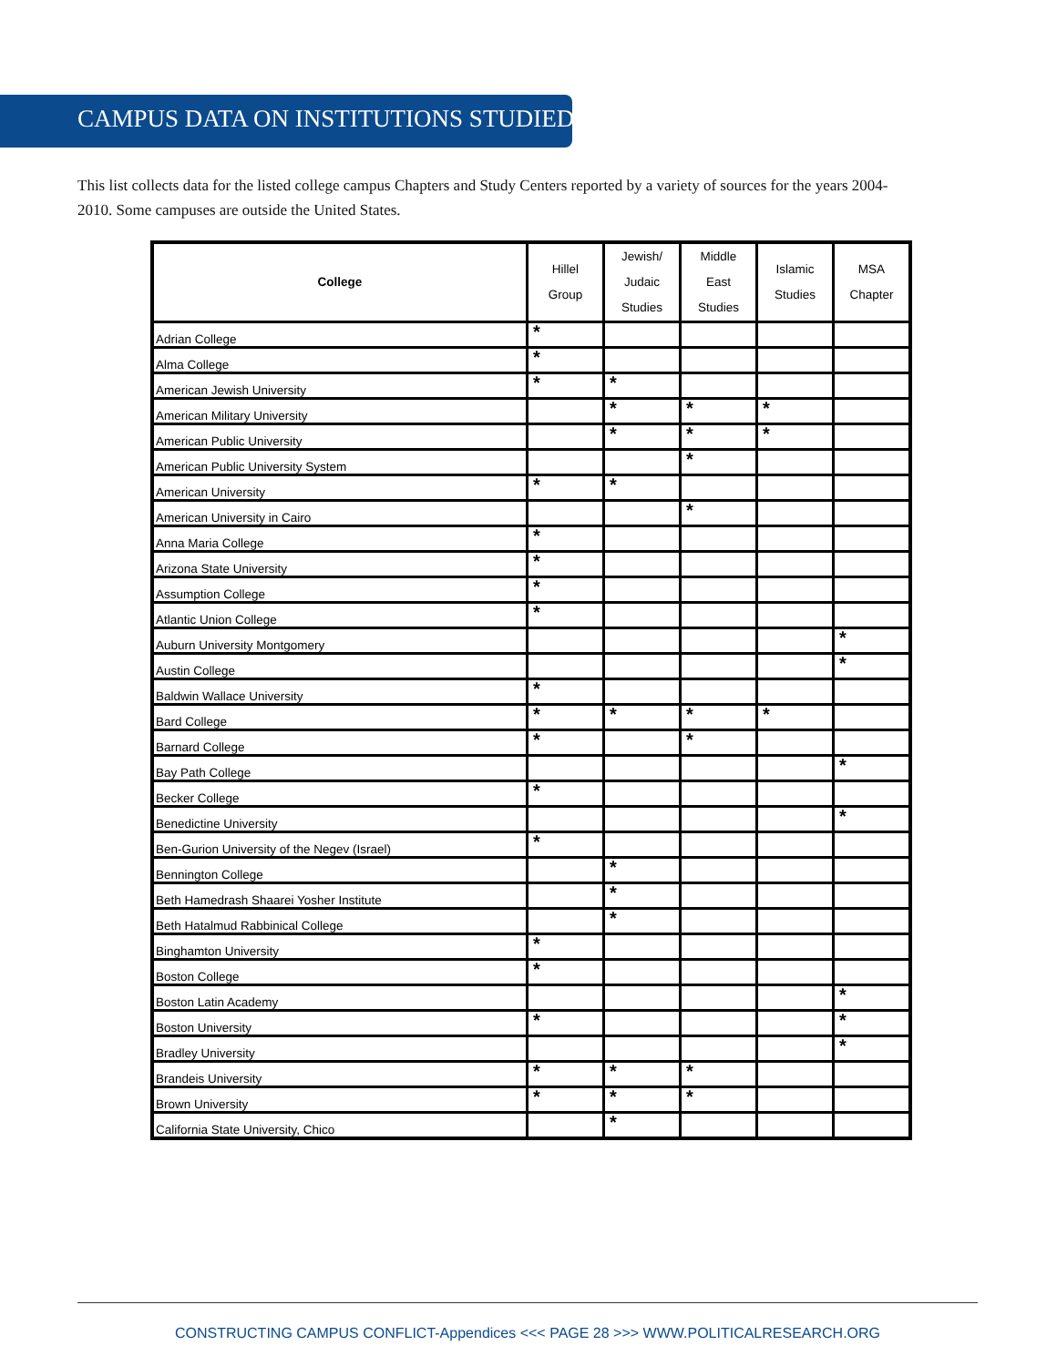CAMPUS DATA ON INSTITUTIONS STUDIED
This list collects data for the listed college campus Chapters and Study Centers reported by a variety of sources for the years 2004-2010. Some campuses are outside the United States.
| College | Hillel Group | Jewish/ Judaic Studies | Middle East Studies | Islamic Studies | MSA Chapter |
| --- | --- | --- | --- | --- | --- |
| Adrian College | * | | | | |
| Alma College | * | | | | |
| American Jewish University | * | * | | | |
| American Military University | | * | * | * | |
| American Public University | | * | * | * | |
| American Public University System | | | * | | |
| American University | * | * | | | |
| American University in Cairo | | | * | | |
| Anna Maria College | * | | | | |
| Arizona State University | * | | | | |
| Assumption College | * | | | | |
| Atlantic Union College | * | | | | |
| Auburn University Montgomery | | | | | * |
| Austin College | | | | | * |
| Baldwin Wallace University | * | | | | |
| Bard College | * | * | * | * | |
| Barnard College | * | | * | | |
| Bay Path College | | | | | * |
| Becker College | * | | | | |
| Benedictine University | | | | | * |
| Ben-Gurion University of the Negev (Israel) | * | | | | |
| Bennington College | | * | | | |
| Beth Hamedrash Shaarei Yosher Institute | | * | | | |
| Beth Hatalmud Rabbinical College | | * | | | |
| Binghamton University | * | | | | |
| Boston College | * | | | | |
| Boston Latin Academy | | | | | * |
| Boston University | * | | | | * |
| Bradley University | | | | | * |
| Brandeis University | * | * | * | | |
| Brown University | * | * | * | | |
| California State University, Chico | | * | | | |
CONSTRUCTING CAMPUS CONFLICT-Appendices <<< PAGE 28 >>> WWW.POLITICALRESEARCH.ORG